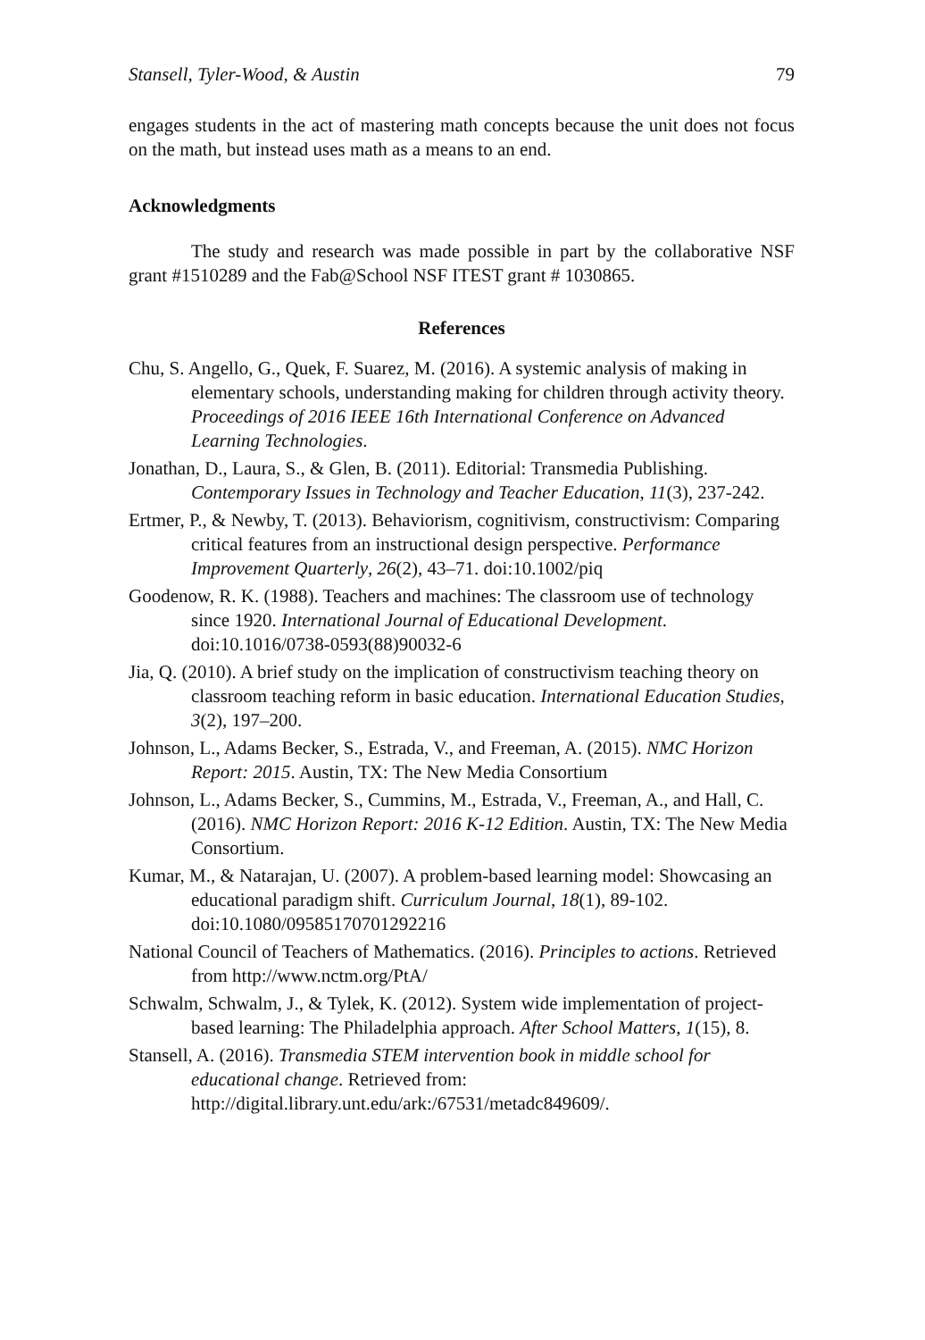Stansell, Tyler-Wood, & Austin 79
engages students in the act of mastering math concepts because the unit does not focus on the math, but instead uses math as a means to an end.
Acknowledgments
The study and research was made possible in part by the collaborative NSF grant #1510289 and the Fab@School NSF ITEST grant # 1030865.
References
Chu, S. Angello, G., Quek, F. Suarez, M. (2016). A systemic analysis of making in elementary schools, understanding making for children through activity theory. Proceedings of 2016 IEEE 16th International Conference on Advanced Learning Technologies.
Jonathan, D., Laura, S., & Glen, B. (2011). Editorial: Transmedia Publishing. Contemporary Issues in Technology and Teacher Education, 11(3), 237-242.
Ertmer, P., & Newby, T. (2013). Behaviorism, cognitivism, constructivism: Comparing critical features from an instructional design perspective. Performance Improvement Quarterly, 26(2), 43–71. doi:10.1002/piq
Goodenow, R. K. (1988). Teachers and machines: The classroom use of technology since 1920. International Journal of Educational Development. doi:10.1016/0738-0593(88)90032-6
Jia, Q. (2010). A brief study on the implication of constructivism teaching theory on classroom teaching reform in basic education. International Education Studies, 3(2), 197–200.
Johnson, L., Adams Becker, S., Estrada, V., and Freeman, A. (2015). NMC Horizon Report: 2015. Austin, TX: The New Media Consortium
Johnson, L., Adams Becker, S., Cummins, M., Estrada, V., Freeman, A., and Hall, C. (2016). NMC Horizon Report: 2016 K-12 Edition. Austin, TX: The New Media Consortium.
Kumar, M., & Natarajan, U. (2007). A problem-based learning model: Showcasing an educational paradigm shift. Curriculum Journal, 18(1), 89-102. doi:10.1080/09585170701292216
National Council of Teachers of Mathematics. (2016). Principles to actions. Retrieved from http://www.nctm.org/PtA/
Schwalm, Schwalm, J., & Tylek, K. (2012). System wide implementation of project-based learning: The Philadelphia approach. After School Matters, 1(15), 8.
Stansell, A. (2016). Transmedia STEM intervention book in middle school for educational change. Retrieved from: http://digital.library.unt.edu/ark:/67531/metadc849609/.